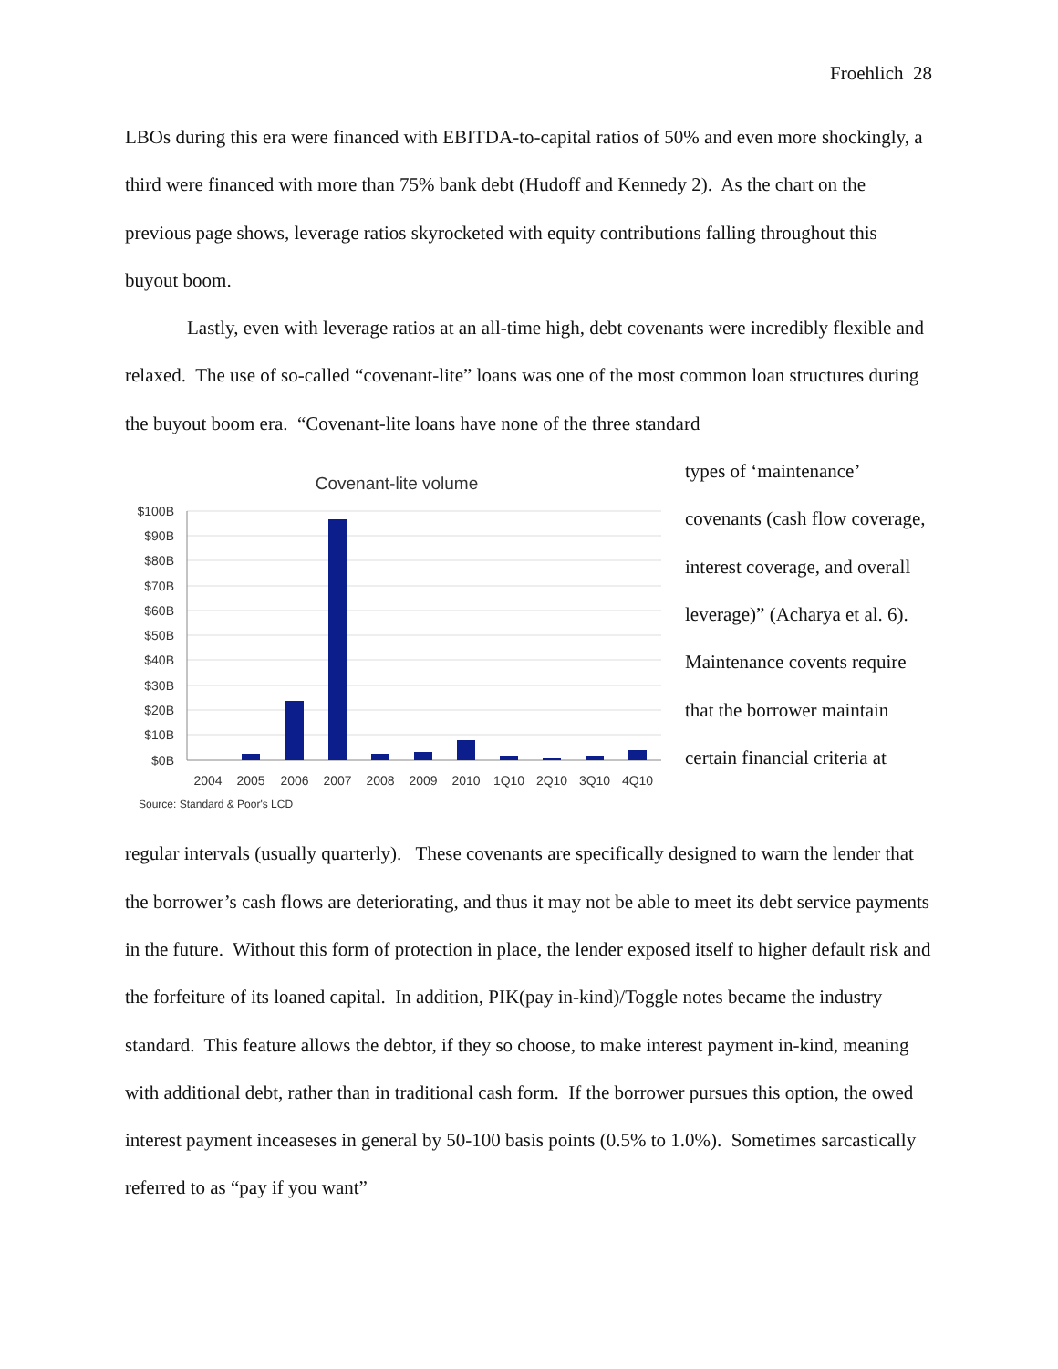Froehlich 28
LBOs during this era were financed with EBITDA-to-capital ratios of 50% and even more shockingly, a third were financed with more than 75% bank debt (Hudoff and Kennedy 2). As the chart on the previous page shows, leverage ratios skyrocketed with equity contributions falling throughout this buyout boom.
Lastly, even with leverage ratios at an all-time high, debt covenants were incredibly flexible and relaxed. The use of so-called “covenant-lite” loans was one of the most common loan structures during the buyout boom era. “Covenant-lite loans have none of the three standard
Covenant-lite volume
$100B
$90B
$80B
$70B
$60B
$50B
$40B
$30B
$20B
$10B
$0B
2004
2005
2006
2007
2008
2009
2010
1Q10
2Q10
3Q10
4Q10
Source: Standard & Poor's LCD
types of ‘maintenance’ covenants (cash flow coverage, interest coverage, and overall leverage)” (Acharya et al. 6). Maintenance covents require that the borrower maintain certain financial criteria at
regular intervals (usually quarterly). These covenants are specifically designed to warn the lender that the borrower’s cash flows are deteriorating, and thus it may not be able to meet its debt service payments in the future. Without this form of protection in place, the lender exposed itself to higher default risk and the forfeiture of its loaned capital. In addition, PIK(pay in-kind)/Toggle notes became the industry standard. This feature allows the debtor, if they so choose, to make interest payment in-kind, meaning with additional debt, rather than in traditional cash form. If the borrower pursues this option, the owed interest payment inceaseses in general by 50-100 basis points (0.5% to 1.0%). Sometimes sarcastically referred to as “pay if you want”